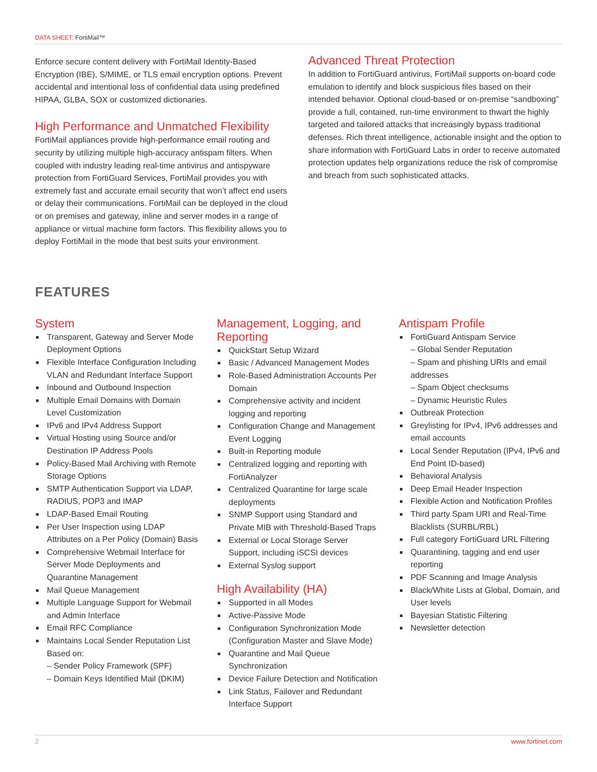DATA SHEET: FortiMail™
Enforce secure content delivery with FortiMail Identity-Based Encryption (IBE), S/MIME, or TLS email encryption options. Prevent accidental and intentional loss of confidential data using predefined HIPAA, GLBA, SOX or customized dictionaries.
High Performance and Unmatched Flexibility
FortiMail appliances provide high-performance email routing and security by utilizing multiple high-accuracy antispam filters. When coupled with industry leading real-time antivirus and antispyware protection from FortiGuard Services, FortiMail provides you with extremely fast and accurate email security that won’t affect end users or delay their communications. FortiMail can be deployed in the cloud or on premises and gateway, inline and server modes in a range of appliance or virtual machine form factors. This flexibility allows you to deploy FortiMail in the mode that best suits your environment.
Advanced Threat Protection
In addition to FortiGuard antivirus, FortiMail supports on-board code emulation to identify and block suspicious files based on their intended behavior. Optional cloud-based or on-premise “sandboxing” provide a full, contained, run-time environment to thwart the highly targeted and tailored attacks that increasingly bypass traditional defenses. Rich threat intelligence, actionable insight and the option to share information with FortiGuard Labs in order to receive automated protection updates help organizations reduce the risk of compromise and breach from such sophisticated attacks.
FEATURES
System
Transparent, Gateway and Server Mode Deployment Options
Flexible Interface Configuration Including VLAN and Redundant Interface Support
Inbound and Outbound Inspection
Multiple Email Domains with Domain Level Customization
IPv6 and IPv4 Address Support
Virtual Hosting using Source and/or Destination IP Address Pools
Policy-Based Mail Archiving with Remote Storage Options
SMTP Authentication Support via LDAP, RADIUS, POP3 and IMAP
LDAP-Based Email Routing
Per User Inspection using LDAP Attributes on a Per Policy (Domain) Basis
Comprehensive Webmail Interface for Server Mode Deployments and Quarantine Management
Mail Queue Management
Multiple Language Support for Webmail and Admin Interface
Email RFC Compliance
Maintains Local Sender Reputation List Based on:
– Sender Policy Framework (SPF)
– Domain Keys Identified Mail (DKIM)
Management, Logging, and Reporting
QuickStart Setup Wizard
Basic / Advanced Management Modes
Role-Based Administration Accounts Per Domain
Comprehensive activity and incident logging and reporting
Configuration Change and Management Event Logging
Built-in Reporting module
Centralized logging and reporting with FortiAnalyzer
Centralized Quarantine for large scale deployments
SNMP Support using Standard and Private MIB with Threshold-Based Traps
External or Local Storage Server Support, including iSCSI devices
External Syslog support
High Availability (HA)
Supported in all Modes
Active-Passive Mode
Configuration Synchronization Mode (Configuration Master and Slave Mode)
Quarantine and Mail Queue Synchronization
Device Failure Detection and Notification
Link Status, Failover and Redundant Interface Support
Antispam Profile
FortiGuard Antispam Service
– Global Sender Reputation
– Spam and phishing URIs and email addresses
– Spam Object checksums
– Dynamic Heuristic Rules
Outbreak Protection
Greylisting for IPv4, IPv6 addresses and email accounts
Local Sender Reputation (IPv4, IPv6 and End Point ID-based)
Behavioral Analysis
Deep Email Header Inspection
Flexible Action and Notification Profiles
Third party Spam URI and Real-Time Blacklists (SURBL/RBL)
Full category FortiGuard URL Filtering
Quarantining, tagging and end user reporting
PDF Scanning and Image Analysis
Black/White Lists at Global, Domain, and User levels
Bayesian Statistic Filtering
Newsletter detection
2 www.fortinet.com